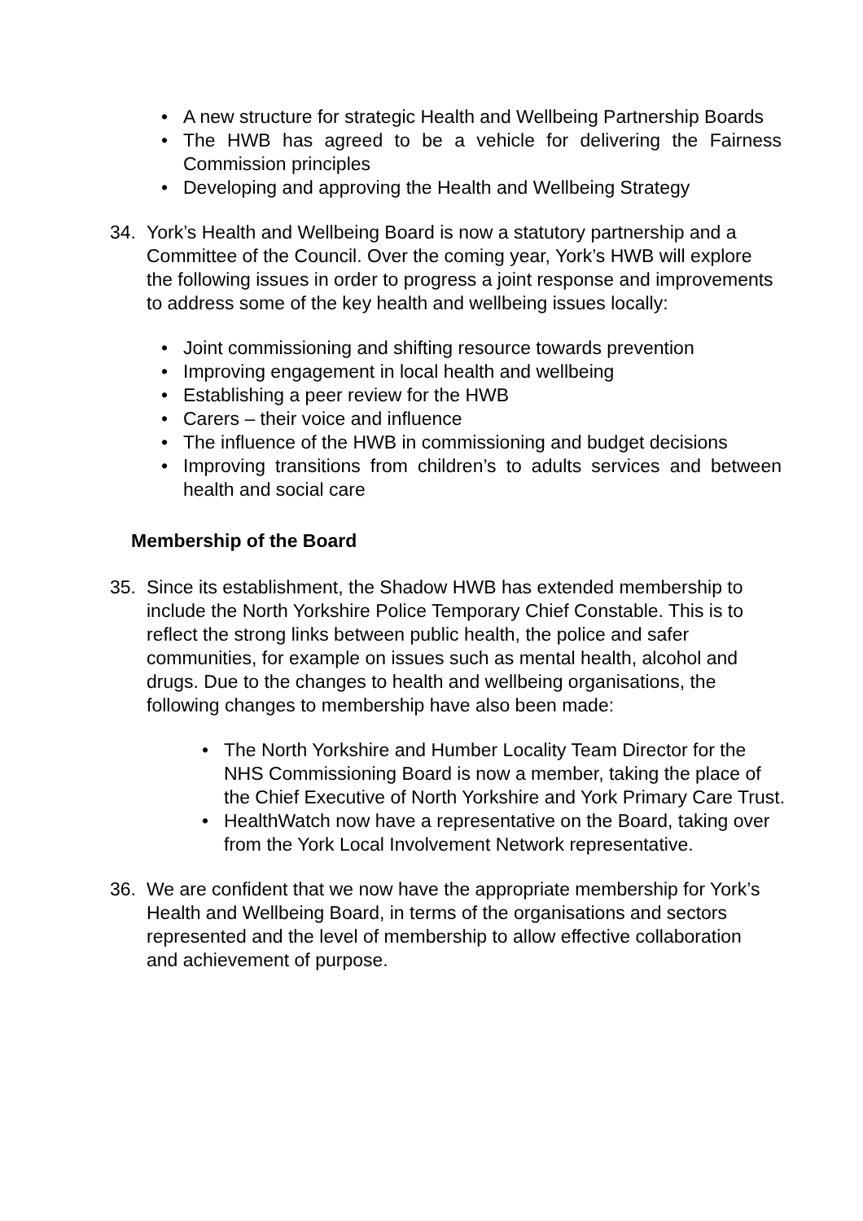• A new structure for strategic Health and Wellbeing Partnership Boards
• The HWB has agreed to be a vehicle for delivering the Fairness Commission principles
• Developing and approving the Health and Wellbeing Strategy
34. York’s Health and Wellbeing Board is now a statutory partnership and a Committee of the Council. Over the coming year, York’s HWB will explore the following issues in order to progress a joint response and improvements to address some of the key health and wellbeing issues locally:
• Joint commissioning and shifting resource towards prevention
• Improving engagement in local health and wellbeing
• Establishing a peer review for the HWB
• Carers – their voice and influence
• The influence of the HWB in commissioning and budget decisions
• Improving transitions from children’s to adults services and between health and social care
Membership of the Board
35. Since its establishment, the Shadow HWB has extended membership to include the North Yorkshire Police Temporary Chief Constable. This is to reflect the strong links between public health, the police and safer communities, for example on issues such as mental health, alcohol and drugs. Due to the changes to health and wellbeing organisations, the following changes to membership have also been made:
• The North Yorkshire and Humber Locality Team Director for the NHS Commissioning Board is now a member, taking the place of the Chief Executive of North Yorkshire and York Primary Care Trust.
• HealthWatch now have a representative on the Board, taking over from the York Local Involvement Network representative.
36. We are confident that we now have the appropriate membership for York’s Health and Wellbeing Board, in terms of the organisations and sectors represented and the level of membership to allow effective collaboration and achievement of purpose.